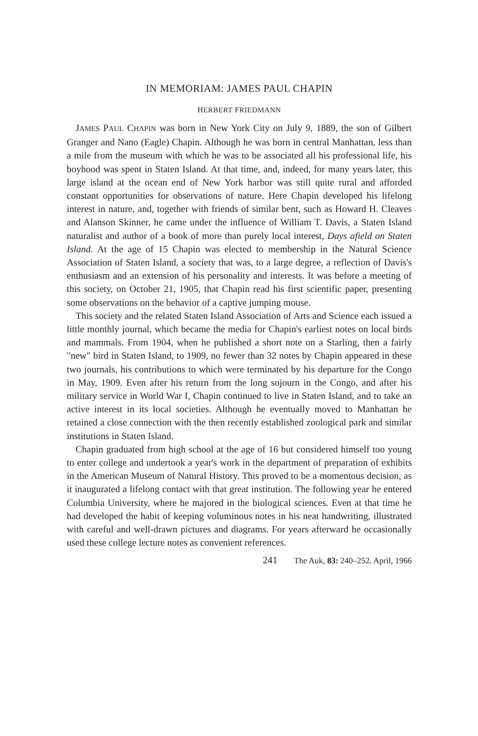IN MEMORIAM: JAMES PAUL CHAPIN
HERBERT FRIEDMANN
JAMES PAUL CHAPIN was born in New York City on July 9, 1889, the son of Gilbert Granger and Nano (Eagle) Chapin. Although he was born in central Manhattan, less than a mile from the museum with which he was to be associated all his professional life, his boyhood was spent in Staten Island. At that time, and, indeed, for many years later, this large island at the ocean end of New York harbor was still quite rural and afforded constant opportunities for observations of nature. Here Chapin developed his lifelong interest in nature, and, together with friends of similar bent, such as Howard H. Cleaves and Alanson Skinner, he came under the influence of William T. Davis, a Staten Island naturalist and author of a book of more than purely local interest, Days afield on Staten Island. At the age of 15 Chapin was elected to membership in the Natural Science Association of Staten Island, a society that was, to a large degree, a reflection of Davis's enthusiasm and an extension of his personality and interests. It was before a meeting of this society, on October 21, 1905, that Chapin read his first scientific paper, presenting some observations on the behavior of a captive jumping mouse.
This society and the related Staten Island Association of Arts and Science each issued a little monthly journal, which became the media for Chapin's earliest notes on local birds and mammals. From 1904, when he published a short note on a Starling, then a fairly "new" bird in Staten Island, to 1909, no fewer than 32 notes by Chapin appeared in these two journals, his contributions to which were terminated by his departure for the Congo in May, 1909. Even after his return from the long sojourn in the Congo, and after his military service in World War I, Chapin continued to live in Staten Island, and to take an active interest in its local societies. Although he eventually moved to Manhattan he retained a close connection with the then recently established zoological park and similar institutions in Staten Island.
Chapin graduated from high school at the age of 16 but considered himself too young to enter college and undertook a year's work in the department of preparation of exhibits in the American Museum of Natural History. This proved to be a momentous decision, as it inaugurated a lifelong contact with that great institution. The following year he entered Columbia University, where he majored in the biological sciences. Even at that time he had developed the habit of keeping voluminous notes in his neat handwriting, illustrated with careful and well-drawn pictures and diagrams. For years afterward he occasionally used these college lecture notes as convenient references.
241 The Auk, 83: 240–252. April, 1966